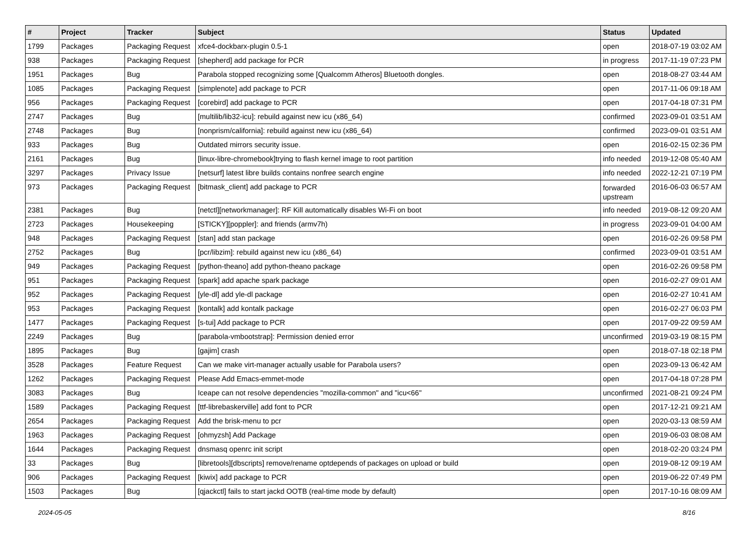| # | Project | Tracker | Subject | Status | Updated |
| --- | --- | --- | --- | --- | --- |
| 1799 | Packages | Packaging Request | xfce4-dockbarx-plugin 0.5-1 | open | 2018-07-19 03:02 AM |
| 938 | Packages | Packaging Request | [shepherd] add package for PCR | in progress | 2017-11-19 07:23 PM |
| 1951 | Packages | Bug | Parabola stopped recognizing some [Qualcomm Atheros] Bluetooth dongles. | open | 2018-08-27 03:44 AM |
| 1085 | Packages | Packaging Request | [simplenote] add package to PCR | open | 2017-11-06 09:18 AM |
| 956 | Packages | Packaging Request | [corebird] add package to PCR | open | 2017-04-18 07:31 PM |
| 2747 | Packages | Bug | [multilib/lib32-icu]: rebuild against new icu (x86_64) | confirmed | 2023-09-01 03:51 AM |
| 2748 | Packages | Bug | [nonprism/california]: rebuild against new icu (x86_64) | confirmed | 2023-09-01 03:51 AM |
| 933 | Packages | Bug | Outdated mirrors security issue. | open | 2016-02-15 02:36 PM |
| 2161 | Packages | Bug | [linux-libre-chromebook]trying to flash kernel image to root partition | info needed | 2019-12-08 05:40 AM |
| 3297 | Packages | Privacy Issue | [netsurf] latest libre builds contains nonfree search engine | info needed | 2022-12-21 07:19 PM |
| 973 | Packages | Packaging Request | [bitmask_client] add package to PCR | forwarded upstream | 2016-06-03 06:57 AM |
| 2381 | Packages | Bug | [netctl][networkmanager]: RF Kill automatically disables Wi-Fi on boot | info needed | 2019-08-12 09:20 AM |
| 2723 | Packages | Housekeeping | [STICKY][poppler]: and friends (armv7h) | in progress | 2023-09-01 04:00 AM |
| 948 | Packages | Packaging Request | [stan] add stan package | open | 2016-02-26 09:58 PM |
| 2752 | Packages | Bug | [pcr/libzim]: rebuild against new icu (x86_64) | confirmed | 2023-09-01 03:51 AM |
| 949 | Packages | Packaging Request | [python-theano] add python-theano package | open | 2016-02-26 09:58 PM |
| 951 | Packages | Packaging Request | [spark] add apache spark package | open | 2016-02-27 09:01 AM |
| 952 | Packages | Packaging Request | [yle-dl] add yle-dl package | open | 2016-02-27 10:41 AM |
| 953 | Packages | Packaging Request | [kontalk] add kontalk package | open | 2016-02-27 06:03 PM |
| 1477 | Packages | Packaging Request | [s-tui] Add package to PCR | open | 2017-09-22 09:59 AM |
| 2249 | Packages | Bug | [parabola-vmbootstrap]: Permission denied error | unconfirmed | 2019-03-19 08:15 PM |
| 1895 | Packages | Bug | [gajim] crash | open | 2018-07-18 02:18 PM |
| 3528 | Packages | Feature Request | Can we make virt-manager actually usable for Parabola users? | open | 2023-09-13 06:42 AM |
| 1262 | Packages | Packaging Request | Please Add Emacs-emmet-mode | open | 2017-04-18 07:28 PM |
| 3083 | Packages | Bug | Iceape can not resolve dependencies "mozilla-common" and "icu<66" | unconfirmed | 2021-08-21 09:24 PM |
| 1589 | Packages | Packaging Request | [ttf-librebaskerville] add font to PCR | open | 2017-12-21 09:21 AM |
| 2654 | Packages | Packaging Request | Add the brisk-menu to pcr | open | 2020-03-13 08:59 AM |
| 1963 | Packages | Packaging Request | [ohmyzsh] Add Package | open | 2019-06-03 08:08 AM |
| 1644 | Packages | Packaging Request | dnsmasq openrc init script | open | 2018-02-20 03:24 PM |
| 33 | Packages | Bug | [libretools][dbscripts] remove/rename optdepends of packages on upload or build | open | 2019-08-12 09:19 AM |
| 906 | Packages | Packaging Request | [kiwix] add package to PCR | open | 2019-06-22 07:49 PM |
| 1503 | Packages | Bug | [qjackctl] fails to start jackd OOTB (real-time mode by default) | open | 2017-10-16 08:09 AM |
2024-05-05 8/16